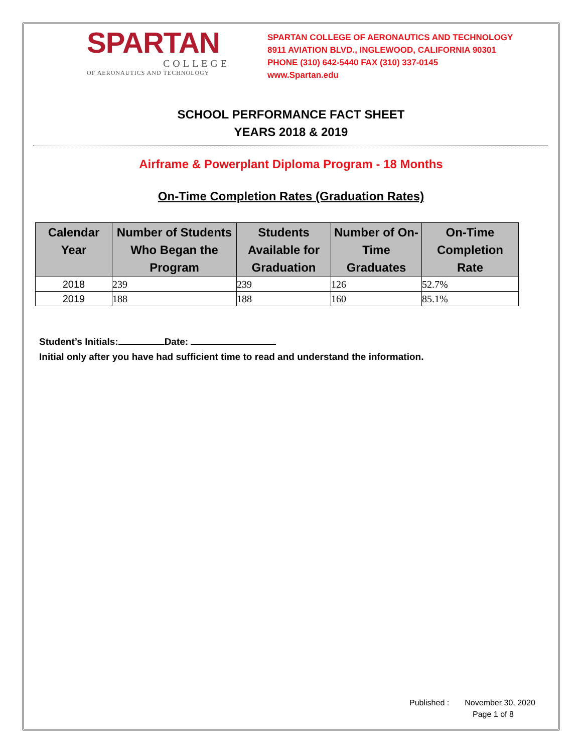SPARTAN
COLLEGE
OF AERONAUTICS AND TECHNOLOGY
SPARTAN COLLEGE OF AERONAUTICS AND TECHNOLOGY
8911 AVIATION BLVD., INGLEWOOD, CALIFORNIA 90301
PHONE (310) 642-5440 FAX (310) 337-0145
www.Spartan.edu
SCHOOL PERFORMANCE FACT SHEET
YEARS 2018 & 2019
Airframe & Powerplant Diploma Program - 18 Months
On-Time Completion Rates (Graduation Rates)
| Calendar Year | Number of Students Who Began the Program | Students Available for Graduation | Number of On-Time Graduates | On-Time Completion Rate |
| --- | --- | --- | --- | --- |
| 2018 | 239 | 239 | 126 | 52.7% |
| 2019 | 188 | 188 | 160 | 85.1% |
Student’s Initials: Date:
Initial only after you have had sufficient time to read and understand the information.
Published : November 30, 2020
Page 1 of 8